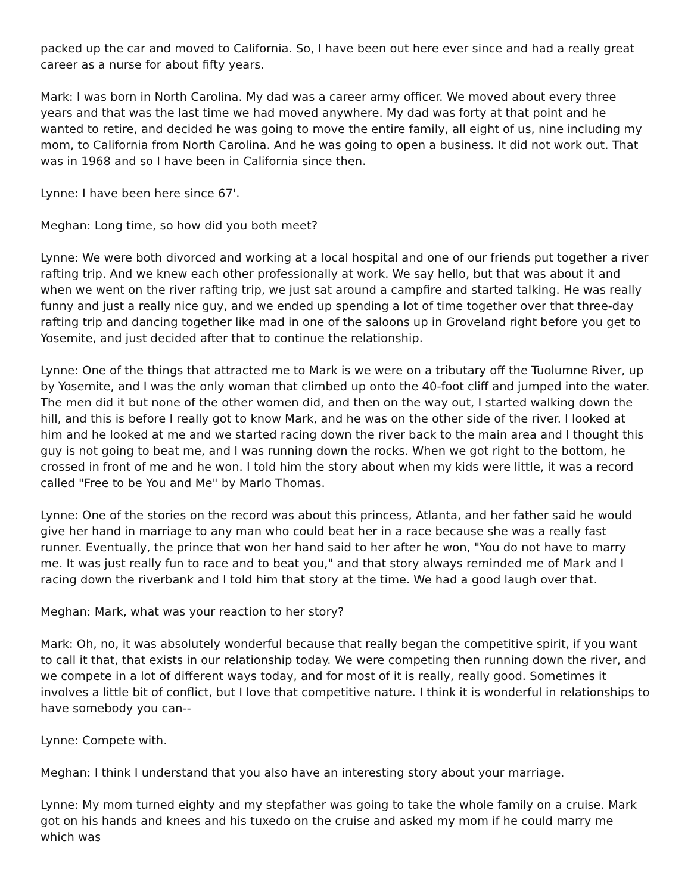packed up the car and moved to California. So, I have been out here ever since and had a really great career as a nurse for about fifty years.
Mark: I was born in North Carolina. My dad was a career army officer. We moved about every three years and that was the last time we had moved anywhere. My dad was forty at that point and he wanted to retire, and decided he was going to move the entire family, all eight of us, nine including my mom, to California from North Carolina. And he was going to open a business. It did not work out. That was in 1968 and so I have been in California since then.
Lynne: I have been here since 67'.
Meghan: Long time, so how did you both meet?
Lynne: We were both divorced and working at a local hospital and one of our friends put together a river rafting trip. And we knew each other professionally at work. We say hello, but that was about it and when we went on the river rafting trip, we just sat around a campfire and started talking. He was really funny and just a really nice guy, and we ended up spending a lot of time together over that three-day rafting trip and dancing together like mad in one of the saloons up in Groveland right before you get to Yosemite, and just decided after that to continue the relationship.
Lynne: One of the things that attracted me to Mark is we were on a tributary off the Tuolumne River, up by Yosemite, and I was the only woman that climbed up onto the 40-foot cliff and jumped into the water. The men did it but none of the other women did, and then on the way out, I started walking down the hill, and this is before I really got to know Mark, and he was on the other side of the river. I looked at him and he looked at me and we started racing down the river back to the main area and I thought this guy is not going to beat me, and I was running down the rocks. When we got right to the bottom, he crossed in front of me and he won. I told him the story about when my kids were little, it was a record called "Free to be You and Me" by Marlo Thomas.
Lynne: One of the stories on the record was about this princess, Atlanta, and her father said he would give her hand in marriage to any man who could beat her in a race because she was a really fast runner. Eventually, the prince that won her hand said to her after he won, "You do not have to marry me. It was just really fun to race and to beat you," and that story always reminded me of Mark and I racing down the riverbank and I told him that story at the time. We had a good laugh over that.
Meghan: Mark, what was your reaction to her story?
Mark: Oh, no, it was absolutely wonderful because that really began the competitive spirit, if you want to call it that, that exists in our relationship today. We were competing then running down the river, and we compete in a lot of different ways today, and for most of it is really, really good. Sometimes it involves a little bit of conflict, but I love that competitive nature. I think it is wonderful in relationships to have somebody you can--
Lynne: Compete with.
Meghan: I think I understand that you also have an interesting story about your marriage.
Lynne: My mom turned eighty and my stepfather was going to take the whole family on a cruise. Mark got on his hands and knees and his tuxedo on the cruise and asked my mom if he could marry me which was